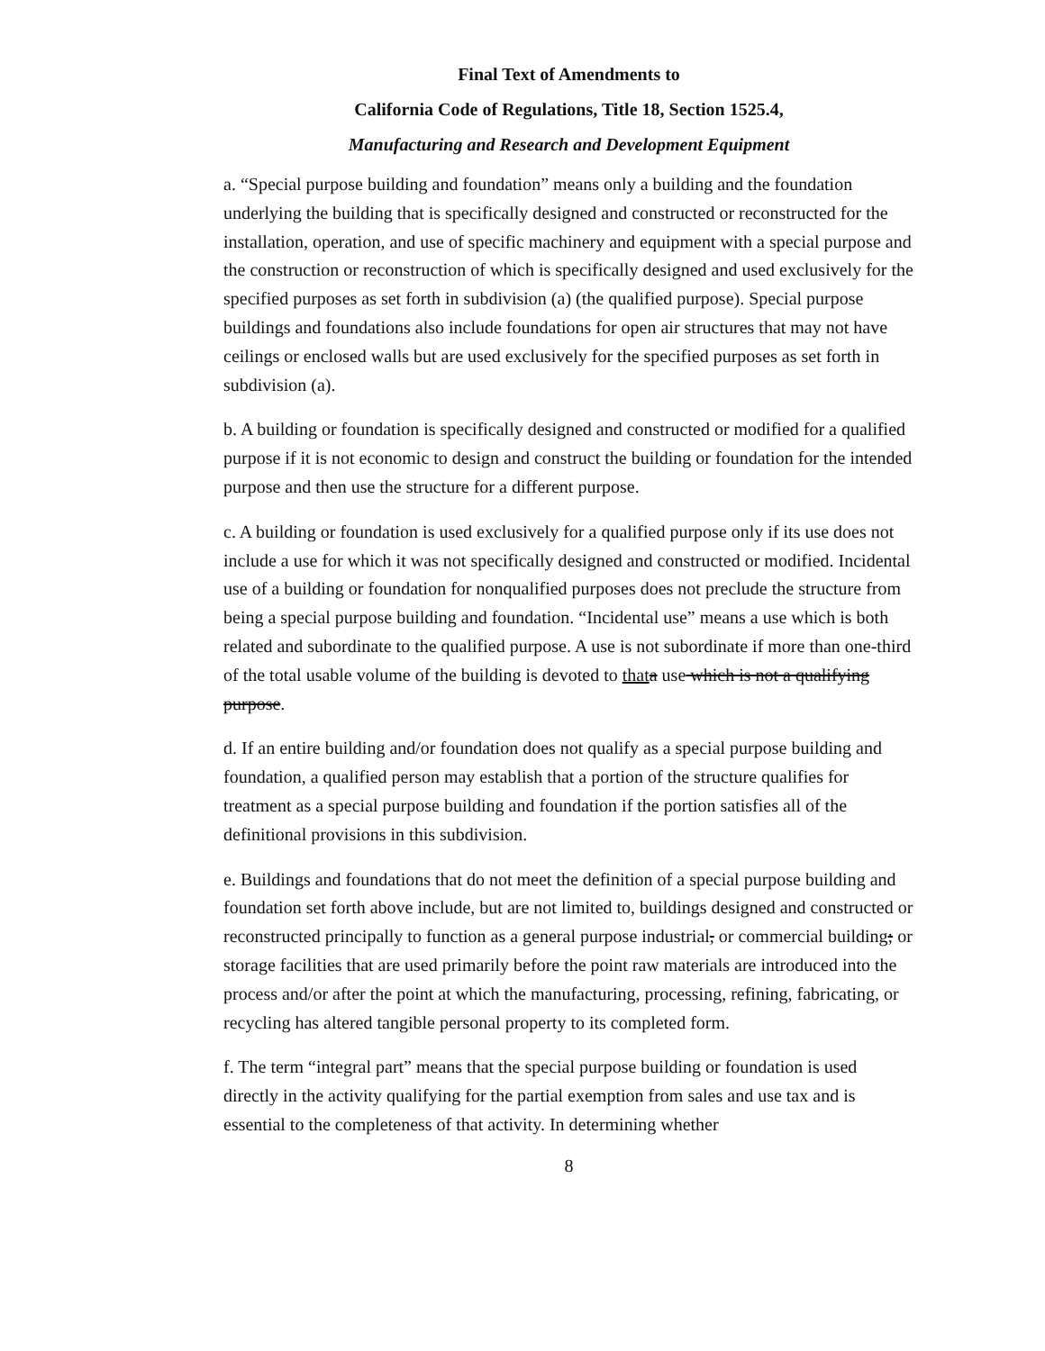Final Text of Amendments to
California Code of Regulations, Title 18, Section 1525.4,
Manufacturing and Research and Development Equipment
a. “Special purpose building and foundation” means only a building and the foundation underlying the building that is specifically designed and constructed or reconstructed for the installation, operation, and use of specific machinery and equipment with a special purpose and the construction or reconstruction of which is specifically designed and used exclusively for the specified purposes as set forth in subdivision (a) (the qualified purpose). Special purpose buildings and foundations also include foundations for open air structures that may not have ceilings or enclosed walls but are used exclusively for the specified purposes as set forth in subdivision (a).
b. A building or foundation is specifically designed and constructed or modified for a qualified purpose if it is not economic to design and construct the building or foundation for the intended purpose and then use the structure for a different purpose.
c. A building or foundation is used exclusively for a qualified purpose only if its use does not include a use for which it was not specifically designed and constructed or modified. Incidental use of a building or foundation for nonqualified purposes does not preclude the structure from being a special purpose building and foundation. “Incidental use” means a use which is both related and subordinate to the qualified purpose. A use is not subordinate if more than one-third of the total usable volume of the building is devoted to that a use which is not a qualifying purpose.
d. If an entire building and/or foundation does not qualify as a special purpose building and foundation, a qualified person may establish that a portion of the structure qualifies for treatment as a special purpose building and foundation if the portion satisfies all of the definitional provisions in this subdivision.
e. Buildings and foundations that do not meet the definition of a special purpose building and foundation set forth above include, but are not limited to, buildings designed and constructed or reconstructed principally to function as a general purpose industrial, or commercial building; or storage facilities that are used primarily before the point raw materials are introduced into the process and/or after the point at which the manufacturing, processing, refining, fabricating, or recycling has altered tangible personal property to its completed form.
f. The term “integral part” means that the special purpose building or foundation is used directly in the activity qualifying for the partial exemption from sales and use tax and is essential to the completeness of that activity. In determining whether
8